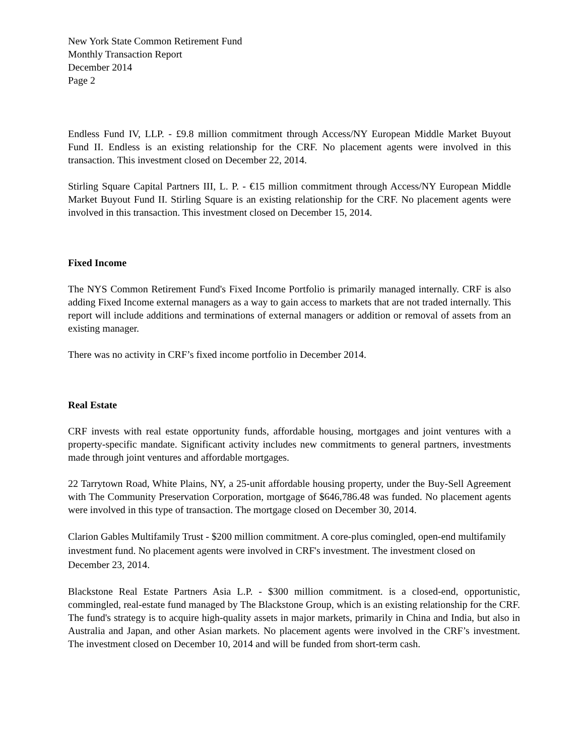New York State Common Retirement Fund
Monthly Transaction Report
December 2014
Page 2
Endless Fund IV, LLP. - £9.8 million commitment through Access/NY European Middle Market Buyout Fund II. Endless is an existing relationship for the CRF. No placement agents were involved in this transaction. This investment closed on December 22, 2014.
Stirling Square Capital Partners III, L. P. - €15 million commitment through Access/NY European Middle Market Buyout Fund II. Stirling Square is an existing relationship for the CRF. No placement agents were involved in this transaction. This investment closed on December 15, 2014.
Fixed Income
The NYS Common Retirement Fund's Fixed Income Portfolio is primarily managed internally. CRF is also adding Fixed Income external managers as a way to gain access to markets that are not traded internally. This report will include additions and terminations of external managers or addition or removal of assets from an existing manager.
There was no activity in CRF’s fixed income portfolio in December 2014.
Real Estate
CRF invests with real estate opportunity funds, affordable housing, mortgages and joint ventures with a property-specific mandate. Significant activity includes new commitments to general partners, investments made through joint ventures and affordable mortgages.
22 Tarrytown Road, White Plains, NY, a 25-unit affordable housing property, under the Buy-Sell Agreement with The Community Preservation Corporation, mortgage of $646,786.48 was funded. No placement agents were involved in this type of transaction. The mortgage closed on December 30, 2014.
Clarion Gables Multifamily Trust - $200 million commitment. A core-plus comingled, open-end multifamily investment fund. No placement agents were involved in CRF's investment. The investment closed on December 23, 2014.
Blackstone Real Estate Partners Asia L.P. - $300 million commitment. is a closed-end, opportunistic, commingled, real-estate fund managed by The Blackstone Group, which is an existing relationship for the CRF. The fund's strategy is to acquire high-quality assets in major markets, primarily in China and India, but also in Australia and Japan, and other Asian markets. No placement agents were involved in the CRF’s investment. The investment closed on December 10, 2014 and will be funded from short-term cash.